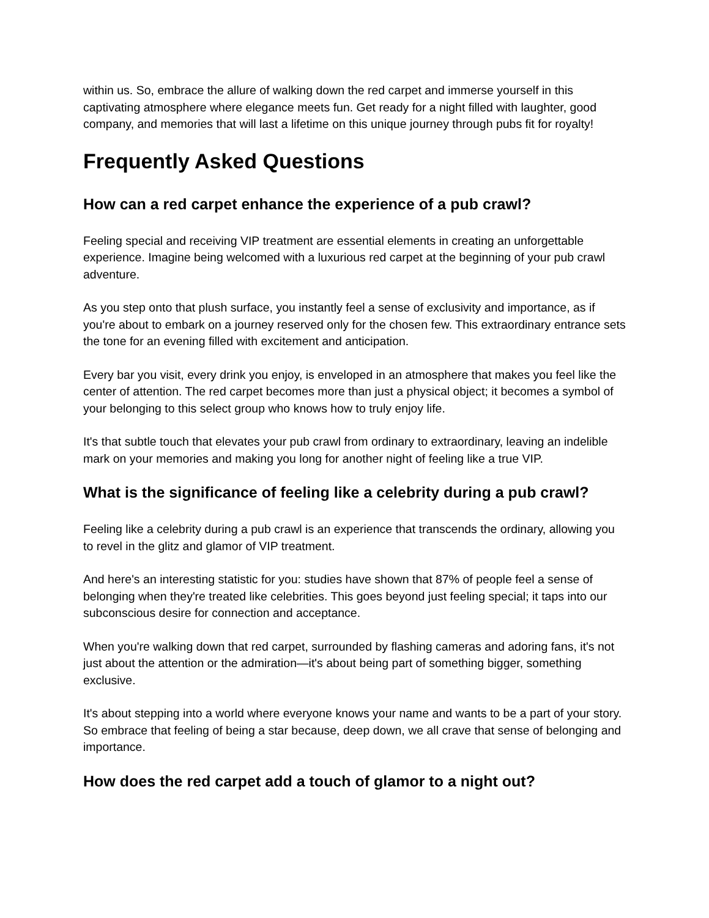within us. So, embrace the allure of walking down the red carpet and immerse yourself in this captivating atmosphere where elegance meets fun. Get ready for a night filled with laughter, good company, and memories that will last a lifetime on this unique journey through pubs fit for royalty!
Frequently Asked Questions
How can a red carpet enhance the experience of a pub crawl?
Feeling special and receiving VIP treatment are essential elements in creating an unforgettable experience. Imagine being welcomed with a luxurious red carpet at the beginning of your pub crawl adventure.
As you step onto that plush surface, you instantly feel a sense of exclusivity and importance, as if you're about to embark on a journey reserved only for the chosen few. This extraordinary entrance sets the tone for an evening filled with excitement and anticipation.
Every bar you visit, every drink you enjoy, is enveloped in an atmosphere that makes you feel like the center of attention. The red carpet becomes more than just a physical object; it becomes a symbol of your belonging to this select group who knows how to truly enjoy life.
It's that subtle touch that elevates your pub crawl from ordinary to extraordinary, leaving an indelible mark on your memories and making you long for another night of feeling like a true VIP.
What is the significance of feeling like a celebrity during a pub crawl?
Feeling like a celebrity during a pub crawl is an experience that transcends the ordinary, allowing you to revel in the glitz and glamor of VIP treatment.
And here's an interesting statistic for you: studies have shown that 87% of people feel a sense of belonging when they're treated like celebrities. This goes beyond just feeling special; it taps into our subconscious desire for connection and acceptance.
When you're walking down that red carpet, surrounded by flashing cameras and adoring fans, it's not just about the attention or the admiration—it's about being part of something bigger, something exclusive.
It's about stepping into a world where everyone knows your name and wants to be a part of your story. So embrace that feeling of being a star because, deep down, we all crave that sense of belonging and importance.
How does the red carpet add a touch of glamor to a night out?